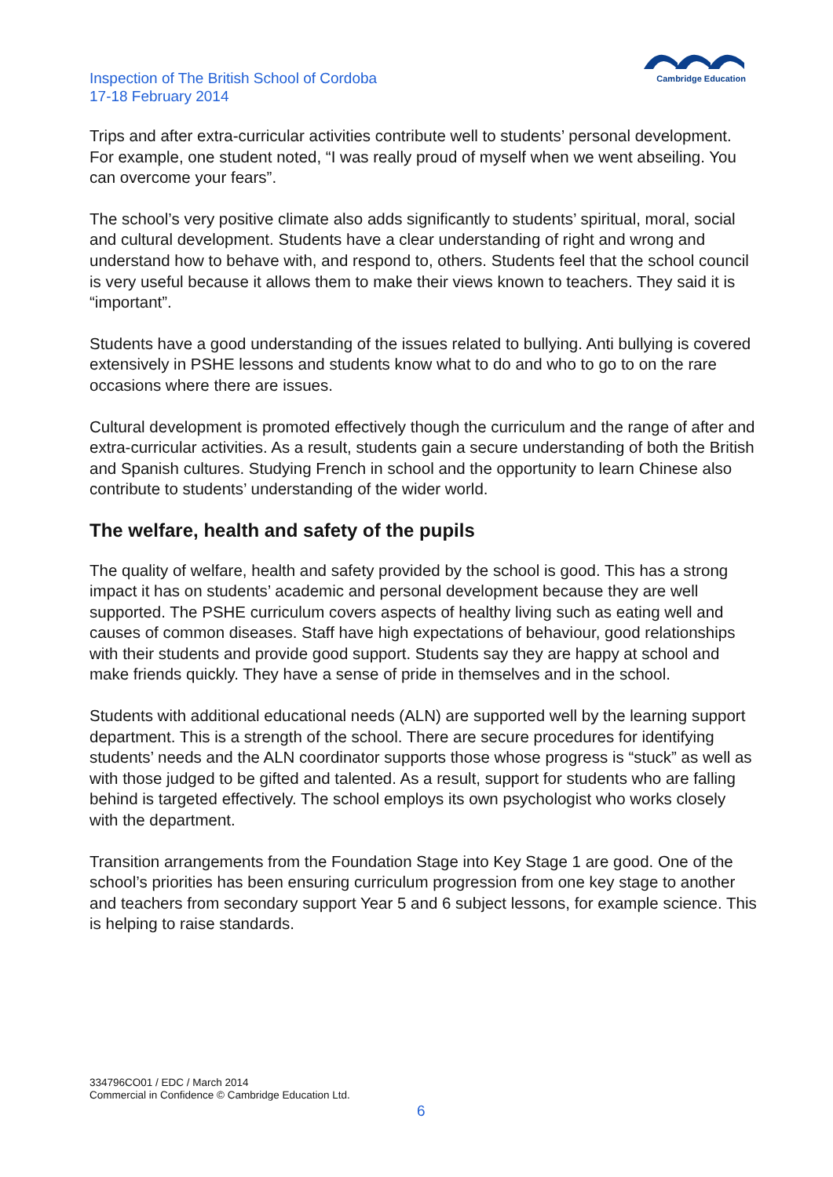Inspection of The British School of Cordoba
17-18 February 2014
Cambridge Education
Trips and after extra-curricular activities contribute well to students’ personal development. For example, one student noted, “I was really proud of myself when we went abseiling. You can overcome your fears”.
The school’s very positive climate also adds significantly to students’ spiritual, moral, social and cultural development. Students have a clear understanding of right and wrong and understand how to behave with, and respond to, others. Students feel that the school council is very useful because it allows them to make their views known to teachers. They said it is “important”.
Students have a good understanding of the issues related to bullying. Anti bullying is covered extensively in PSHE lessons and students know what to do and who to go to on the rare occasions where there are issues.
Cultural development is promoted effectively though the curriculum and the range of after and extra-curricular activities. As a result, students gain a secure understanding of both the British and Spanish cultures. Studying French in school and the opportunity to learn Chinese also contribute to students’ understanding of the wider world.
The welfare, health and safety of the pupils
The quality of welfare, health and safety provided by the school is good. This has a strong impact it has on students’ academic and personal development because they are well supported. The PSHE curriculum covers aspects of healthy living such as eating well and causes of common diseases. Staff have high expectations of behaviour, good relationships with their students and provide good support. Students say they are happy at school and make friends quickly. They have a sense of pride in themselves and in the school.
Students with additional educational needs (ALN) are supported well by the learning support department. This is a strength of the school. There are secure procedures for identifying students’ needs and the ALN coordinator supports those whose progress is “stuck” as well as with those judged to be gifted and talented. As a result, support for students who are falling behind is targeted effectively. The school employs its own psychologist who works closely with the department.
Transition arrangements from the Foundation Stage into Key Stage 1 are good. One of the school’s priorities has been ensuring curriculum progression from one key stage to another and teachers from secondary support Year 5 and 6 subject lessons, for example science. This is helping to raise standards.
334796CO01 / EDC / March 2014
Commercial in Confidence © Cambridge Education Ltd.
6